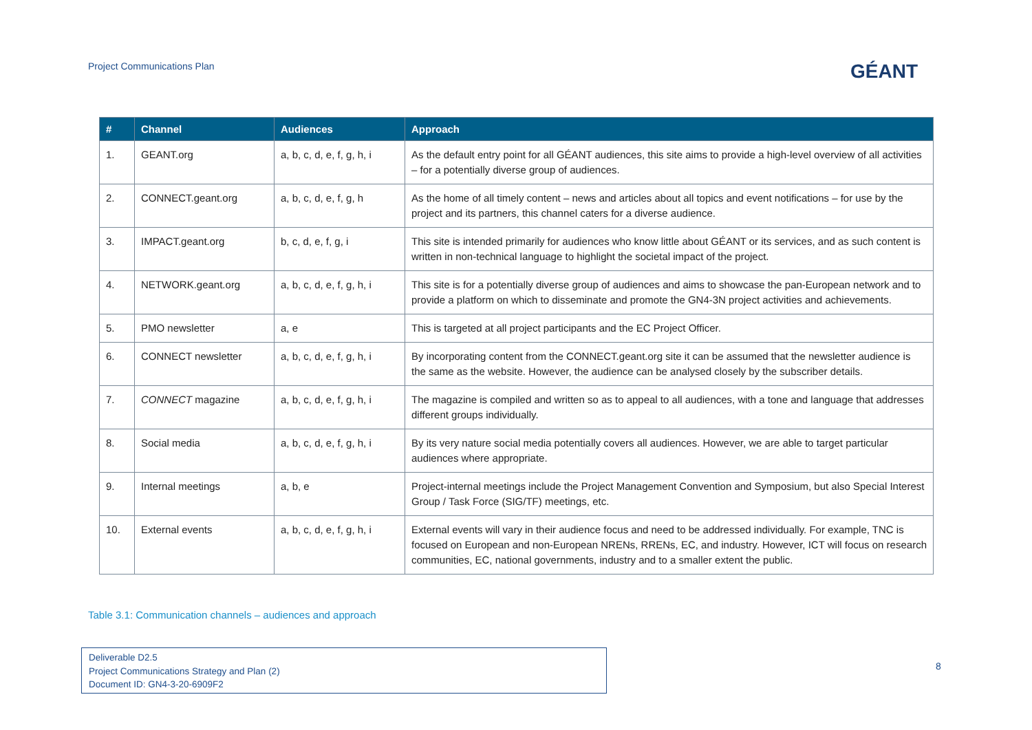Project Communications Plan GÉANT
| # | Channel | Audiences | Approach |
| --- | --- | --- | --- |
| 1. | GEANT.org | a, b, c, d, e, f, g, h, i | As the default entry point for all GÉANT audiences, this site aims to provide a high-level overview of all activities – for a potentially diverse group of audiences. |
| 2. | CONNECT.geant.org | a, b, c, d, e, f, g, h | As the home of all timely content – news and articles about all topics and event notifications – for use by the project and its partners, this channel caters for a diverse audience. |
| 3. | IMPACT.geant.org | b, c, d, e, f, g, i | This site is intended primarily for audiences who know little about GÉANT or its services, and as such content is written in non-technical language to highlight the societal impact of the project. |
| 4. | NETWORK.geant.org | a, b, c, d, e, f, g, h, i | This site is for a potentially diverse group of audiences and aims to showcase the pan-European network and to provide a platform on which to disseminate and promote the GN4-3N project activities and achievements. |
| 5. | PMO newsletter | a, e | This is targeted at all project participants and the EC Project Officer. |
| 6. | CONNECT newsletter | a, b, c, d, e, f, g, h, i | By incorporating content from the CONNECT.geant.org site it can be assumed that the newsletter audience is the same as the website. However, the audience can be analysed closely by the subscriber details. |
| 7. | CONNECT magazine | a, b, c, d, e, f, g, h, i | The magazine is compiled and written so as to appeal to all audiences, with a tone and language that addresses different groups individually. |
| 8. | Social media | a, b, c, d, e, f, g, h, i | By its very nature social media potentially covers all audiences. However, we are able to target particular audiences where appropriate. |
| 9. | Internal meetings | a, b, e | Project-internal meetings include the Project Management Convention and Symposium, but also Special Interest Group / Task Force (SIG/TF) meetings, etc. |
| 10. | External events | a, b, c, d, e, f, g, h, i | External events will vary in their audience focus and need to be addressed individually. For example, TNC is focused on European and non-European NRENs, RRENs, EC, and industry. However, ICT will focus on research communities, EC, national governments, industry and to a smaller extent the public. |
Table 3.1: Communication channels – audiences and approach
Deliverable D2.5
Project Communications Strategy and Plan (2)
Document ID: GN4-3-20-6909F2
8